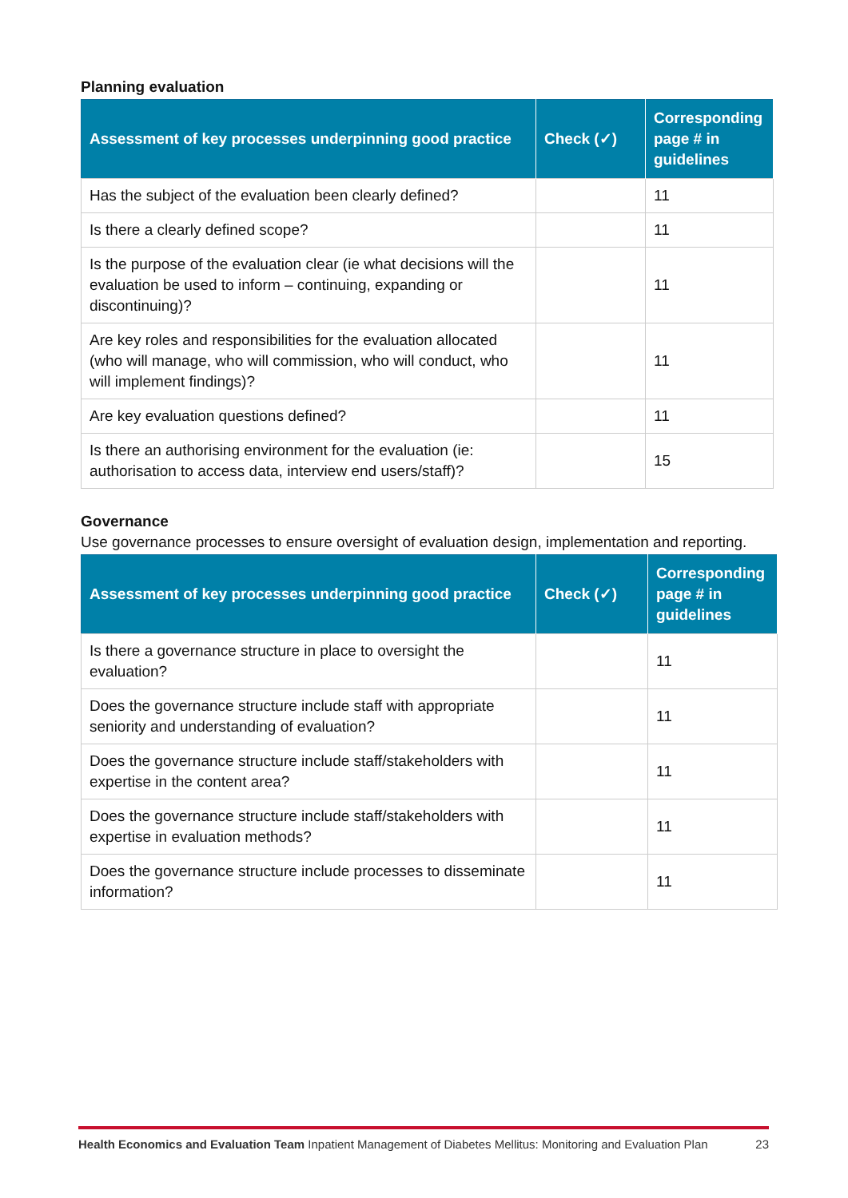Planning evaluation
| Assessment of key processes underpinning good practice | Check (✓) | Corresponding page # in guidelines |
| --- | --- | --- |
| Has the subject of the evaluation been clearly defined? | | 11 |
| Is there a clearly defined scope? | | 11 |
| Is the purpose of the evaluation clear (ie what decisions will the evaluation be used to inform – continuing, expanding or discontinuing)? | | 11 |
| Are key roles and responsibilities for the evaluation allocated (who will manage, who will commission, who will conduct, who will implement findings)? | | 11 |
| Are key evaluation questions defined? | | 11 |
| Is there an authorising environment for the evaluation (ie: authorisation to access data, interview end users/staff)? | | 15 |
Governance
Use governance processes to ensure oversight of evaluation design, implementation and reporting.
| Assessment of key processes underpinning good practice | Check (✓) | Corresponding page # in guidelines |
| --- | --- | --- |
| Is there a governance structure in place to oversight the evaluation? | | 11 |
| Does the governance structure include staff with appropriate seniority and understanding of evaluation? | | 11 |
| Does the governance structure include staff/stakeholders with expertise in the content area? | | 11 |
| Does the governance structure include staff/stakeholders with expertise in evaluation methods? | | 11 |
| Does the governance structure include processes to disseminate information? | | 11 |
Health Economics and Evaluation Team Inpatient Management of Diabetes Mellitus: Monitoring and Evaluation Plan 23